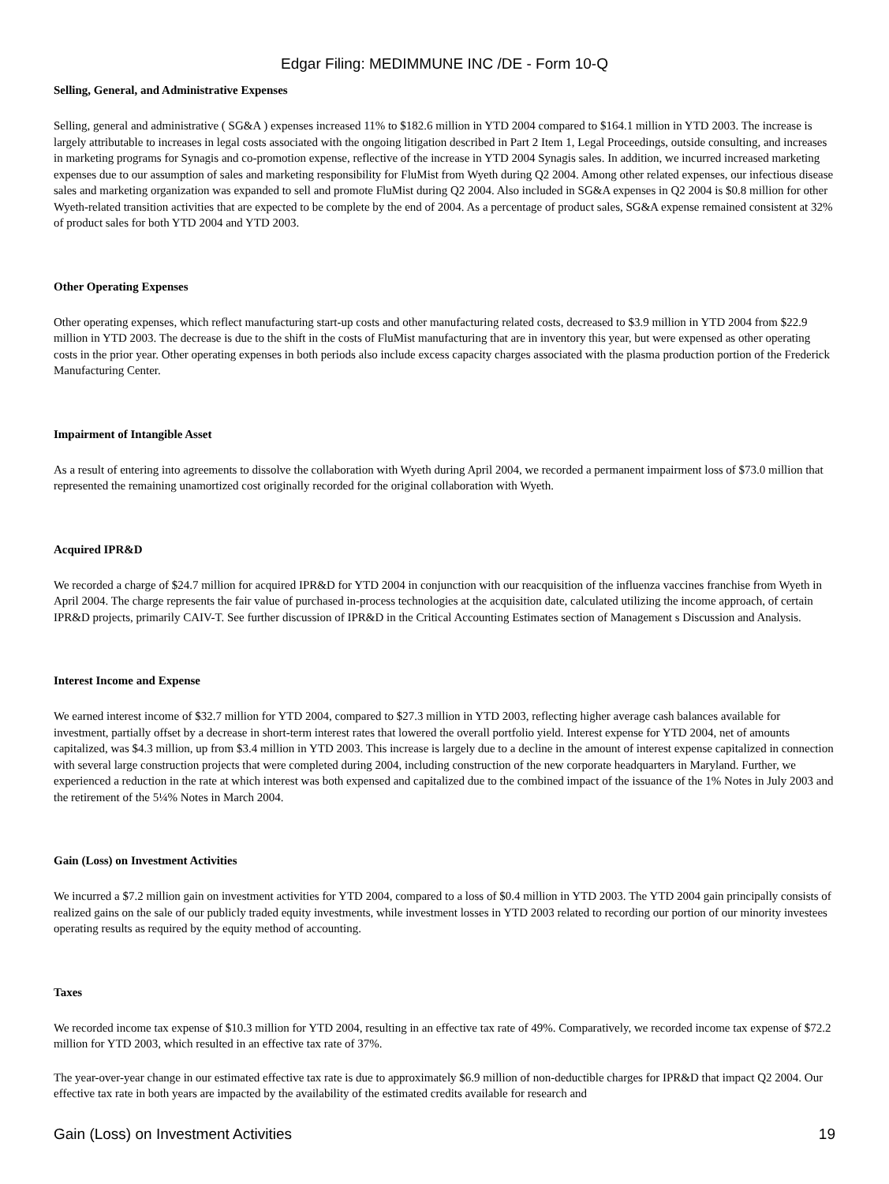Edgar Filing: MEDIMMUNE INC /DE - Form 10-Q
Selling, General, and Administrative Expenses
Selling, general and administrative ( SG&A ) expenses increased 11% to $182.6 million in YTD 2004 compared to $164.1 million in YTD 2003. The increase is largely attributable to increases in legal costs associated with the ongoing litigation described in Part 2 Item 1, Legal Proceedings, outside consulting, and increases in marketing programs for Synagis and co-promotion expense, reflective of the increase in YTD 2004 Synagis sales. In addition, we incurred increased marketing expenses due to our assumption of sales and marketing responsibility for FluMist from Wyeth during Q2 2004. Among other related expenses, our infectious disease sales and marketing organization was expanded to sell and promote FluMist during Q2 2004. Also included in SG&A expenses in Q2 2004 is $0.8 million for other Wyeth-related transition activities that are expected to be complete by the end of 2004. As a percentage of product sales, SG&A expense remained consistent at 32% of product sales for both YTD 2004 and YTD 2003.
Other Operating Expenses
Other operating expenses, which reflect manufacturing start-up costs and other manufacturing related costs, decreased to $3.9 million in YTD 2004 from $22.9 million in YTD 2003. The decrease is due to the shift in the costs of FluMist manufacturing that are in inventory this year, but were expensed as other operating costs in the prior year. Other operating expenses in both periods also include excess capacity charges associated with the plasma production portion of the Frederick Manufacturing Center.
Impairment of Intangible Asset
As a result of entering into agreements to dissolve the collaboration with Wyeth during April 2004, we recorded a permanent impairment loss of $73.0 million that represented the remaining unamortized cost originally recorded for the original collaboration with Wyeth.
Acquired IPR&D
We recorded a charge of $24.7 million for acquired IPR&D for YTD 2004 in conjunction with our reacquisition of the influenza vaccines franchise from Wyeth in April 2004. The charge represents the fair value of purchased in-process technologies at the acquisition date, calculated utilizing the income approach, of certain IPR&D projects, primarily CAIV-T. See further discussion of IPR&D in the Critical Accounting Estimates section of Management s Discussion and Analysis.
Interest Income and Expense
We earned interest income of $32.7 million for YTD 2004, compared to $27.3 million in YTD 2003, reflecting higher average cash balances available for investment, partially offset by a decrease in short-term interest rates that lowered the overall portfolio yield. Interest expense for YTD 2004, net of amounts capitalized, was $4.3 million, up from $3.4 million in YTD 2003. This increase is largely due to a decline in the amount of interest expense capitalized in connection with several large construction projects that were completed during 2004, including construction of the new corporate headquarters in Maryland. Further, we experienced a reduction in the rate at which interest was both expensed and capitalized due to the combined impact of the issuance of the 1% Notes in July 2003 and the retirement of the 5¼% Notes in March 2004.
Gain (Loss) on Investment Activities
We incurred a $7.2 million gain on investment activities for YTD 2004, compared to a loss of $0.4 million in YTD 2003. The YTD 2004 gain principally consists of realized gains on the sale of our publicly traded equity investments, while investment losses in YTD 2003 related to recording our portion of our minority investees operating results as required by the equity method of accounting.
Taxes
We recorded income tax expense of $10.3 million for YTD 2004, resulting in an effective tax rate of 49%. Comparatively, we recorded income tax expense of $72.2 million for YTD 2003, which resulted in an effective tax rate of 37%.
The year-over-year change in our estimated effective tax rate is due to approximately $6.9 million of non-deductible charges for IPR&D that impact Q2 2004. Our effective tax rate in both years are impacted by the availability of the estimated credits available for research and
Gain (Loss) on Investment Activities 19